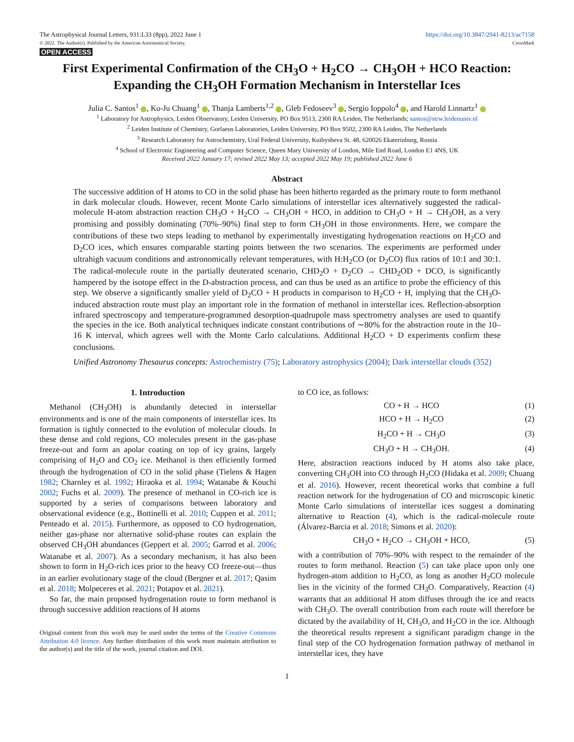The Astrophysical Journal Letters, 931:L33 (8pp), 2022 June 1
© 2022. The Author(s). Published by the American Astronomical Society.
OPEN ACCESS
https://doi.org/10.3847/2041-8213/ac7158
CrossMark
First Experimental Confirmation of the CH<sub>3</sub>O + H<sub>2</sub>CO → CH<sub>3</sub>OH + HCO Reaction: Expanding the CH<sub>3</sub>OH Formation Mechanism in Interstellar Ices
Julia C. Santos<sup>1</sup> , Ko-Ju Chuang<sup>1</sup> , Thanja Lamberts<sup>1,2</sup> , Gleb Fedoseev<sup>3</sup> , Sergio Ioppolo<sup>4</sup> , and Harold Linnartz<sup>1</sup>
<sup>1</sup> Laboratory for Astrophysics, Leiden Observatory, Leiden University, PO Box 9513, 2300 RA Leiden, The Netherlands; santos@strw.leidenuniv.nl
<sup>2</sup> Leiden Institute of Chemistry, Gorlaeus Laboratories, Leiden University, PO Box 9502, 2300 RA Leiden, The Netherlands
<sup>3</sup> Research Laboratory for Astrochemistry, Ural Federal University, Kuibysheva St. 48, 620026 Ekaterinburg, Russia
<sup>4</sup> School of Electronic Engineering and Computer Science, Queen Mary University of London, Mile End Road, London E1 4NS, UK
Received 2022 January 17; revised 2022 May 13; accepted 2022 May 19; published 2022 June 6
Abstract
The successive addition of H atoms to CO in the solid phase has been hitherto regarded as the primary route to form methanol in dark molecular clouds. However, recent Monte Carlo simulations of interstellar ices alternatively suggested the radical-molecule H-atom abstraction reaction CH<sub>3</sub>O + H<sub>2</sub>CO → CH<sub>3</sub>OH + HCO, in addition to CH<sub>3</sub>O + H → CH<sub>3</sub>OH, as a very promising and possibly dominating (70%–90%) final step to form CH<sub>3</sub>OH in those environments. Here, we compare the contributions of these two steps leading to methanol by experimentally investigating hydrogenation reactions on H<sub>2</sub>CO and D<sub>2</sub>CO ices, which ensures comparable starting points between the two scenarios. The experiments are performed under ultrahigh vacuum conditions and astronomically relevant temperatures, with H:H<sub>2</sub>CO (or D<sub>2</sub>CO) flux ratios of 10:1 and 30:1. The radical-molecule route in the partially deuterated scenario, CHD<sub>2</sub>O + D<sub>2</sub>CO → CHD<sub>2</sub>OD + DCO, is significantly hampered by the isotope effect in the D-abstraction process, and can thus be used as an artifice to probe the efficiency of this step. We observe a significantly smaller yield of D<sub>2</sub>CO + H products in comparison to H<sub>2</sub>CO + H, implying that the CH<sub>3</sub>O-induced abstraction route must play an important role in the formation of methanol in interstellar ices. Reflection-absorption infrared spectroscopy and temperature-programmed desorption-quadrupole mass spectrometry analyses are used to quantify the species in the ice. Both analytical techniques indicate constant contributions of ∼80% for the abstraction route in the 10–16 K interval, which agrees well with the Monte Carlo calculations. Additional H<sub>2</sub>CO + D experiments confirm these conclusions.
Unified Astronomy Thesaurus concepts: Astrochemistry (75); Laboratory astrophysics (2004); Dark interstellar clouds (352)
1. Introduction
Methanol (CH<sub>3</sub>OH) is abundantly detected in interstellar environments and is one of the main components of interstellar ices. Its formation is tightly connected to the evolution of molecular clouds. In these dense and cold regions, CO molecules present in the gas-phase freeze-out and form an apolar coating on top of icy grains, largely comprising of H<sub>2</sub>O and CO<sub>2</sub> ice. Methanol is then efficiently formed through the hydrogenation of CO in the solid phase (Tielens & Hagen 1982; Charnley et al. 1992; Hiraoka et al. 1994; Watanabe & Kouchi 2002; Fuchs et al. 2009). The presence of methanol in CO-rich ice is supported by a series of comparisons between laboratory and observational evidence (e.g., Bottinelli et al. 2010; Cuppen et al. 2011; Penteado et al. 2015). Furthermore, as opposed to CO hydrogenation, neither gas-phase nor alternative solid-phase routes can explain the observed CH<sub>3</sub>OH abundances (Geppert et al. 2005; Garrod et al. 2006; Watanabe et al. 2007). As a secondary mechanism, it has also been shown to form in H<sub>2</sub>O-rich ices prior to the heavy CO freeze-out—thus in an earlier evolutionary stage of the cloud (Bergner et al. 2017; Qasim et al. 2018; Molpeceres et al. 2021; Potapov et al. 2021).
So far, the main proposed hydrogenation route to form methanol is through successive addition reactions of H atoms
Original content from this work may be used under the terms of the Creative Commons Attribution 4.0 licence. Any further distribution of this work must maintain attribution to the author(s) and the title of the work, journal citation and DOI.
to CO ice, as follows:
CO + H → HCO (1)
HCO + H → H<sub>2</sub>CO (2)
H<sub>2</sub>CO + H → CH<sub>3</sub>O (3)
CH<sub>3</sub>O + H → CH<sub>3</sub>OH. (4)
Here, abstraction reactions induced by H atoms also take place, converting CH<sub>3</sub>OH into CO through H<sub>2</sub>CO (Hidaka et al. 2009; Chuang et al. 2016). However, recent theoretical works that combine a full reaction network for the hydrogenation of CO and microscopic kinetic Monte Carlo simulations of interstellar ices suggest a dominating alternative to Reaction (4), which is the radical-molecule route (Álvarez-Barcia et al. 2018; Simons et al. 2020):
CH<sub>3</sub>O + H<sub>2</sub>CO → CH<sub>3</sub>OH + HCO, (5)
with a contribution of 70%–90% with respect to the remainder of the routes to form methanol. Reaction (5) can take place upon only one hydrogen-atom addition to H<sub>2</sub>CO, as long as another H<sub>2</sub>CO molecule lies in the vicinity of the formed CH<sub>3</sub>O. Comparatively, Reaction (4) warrants that an additional H atom diffuses through the ice and reacts with CH<sub>3</sub>O. The overall contribution from each route will therefore be dictated by the availability of H, CH<sub>3</sub>O, and H<sub>2</sub>CO in the ice. Although the theoretical results represent a significant paradigm change in the final step of the CO hydrogenation formation pathway of methanol in interstellar ices, they have
1